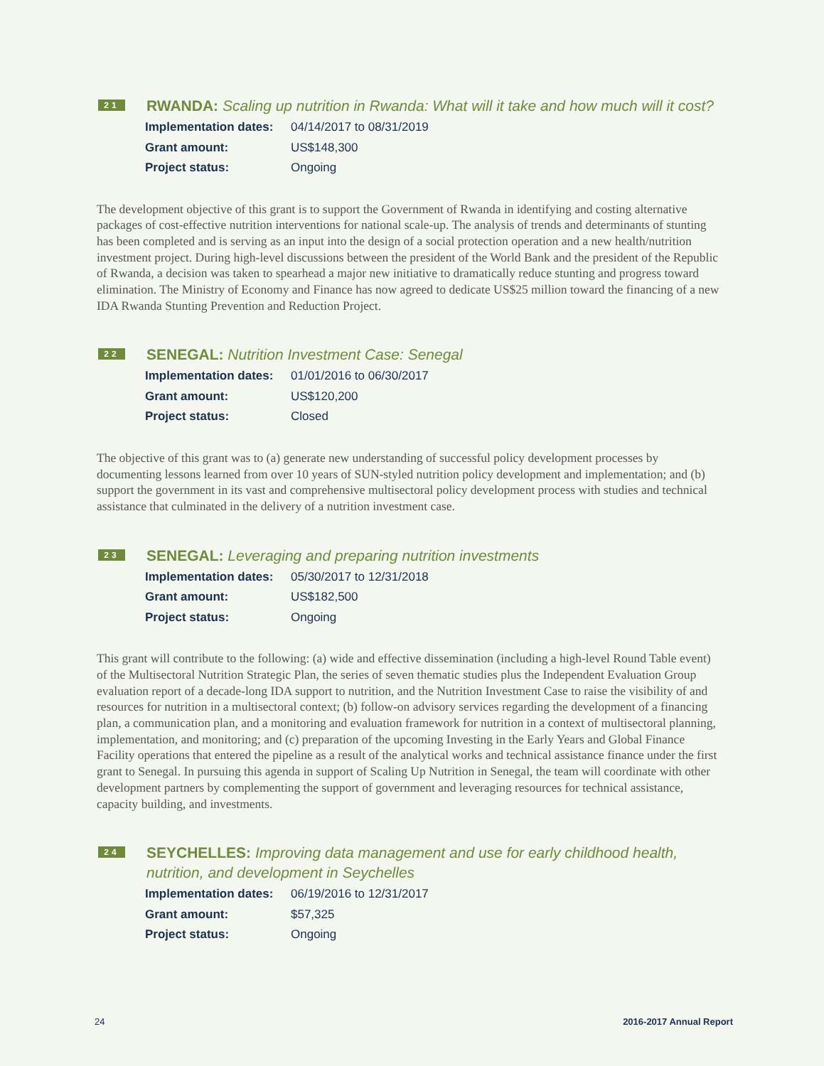21
RWANDA: Scaling up nutrition in Rwanda: What will it take and how much will it cost?
Implementation dates: 04/14/2017 to 08/31/2019
Grant amount: US$148,300
Project status: Ongoing
The development objective of this grant is to support the Government of Rwanda in identifying and costing alternative packages of cost-effective nutrition interventions for national scale-up. The analysis of trends and determinants of stunting has been completed and is serving as an input into the design of a social protection operation and a new health/nutrition investment project. During high-level discussions between the president of the World Bank and the president of the Republic of Rwanda, a decision was taken to spearhead a major new initiative to dramatically reduce stunting and progress toward elimination. The Ministry of Economy and Finance has now agreed to dedicate US$25 million toward the financing of a new IDA Rwanda Stunting Prevention and Reduction Project.
22
SENEGAL: Nutrition Investment Case: Senegal
Implementation dates: 01/01/2016 to 06/30/2017
Grant amount: US$120,200
Project status: Closed
The objective of this grant was to (a) generate new understanding of successful policy development processes by documenting lessons learned from over 10 years of SUN-styled nutrition policy development and implementation; and (b) support the government in its vast and comprehensive multisectoral policy development process with studies and technical assistance that culminated in the delivery of a nutrition investment case.
23
SENEGAL: Leveraging and preparing nutrition investments
Implementation dates: 05/30/2017 to 12/31/2018
Grant amount: US$182,500
Project status: Ongoing
This grant will contribute to the following: (a) wide and effective dissemination (including a high-level Round Table event) of the Multisectoral Nutrition Strategic Plan, the series of seven thematic studies plus the Independent Evaluation Group evaluation report of a decade-long IDA support to nutrition, and the Nutrition Investment Case to raise the visibility of and resources for nutrition in a multisectoral context; (b) follow-on advisory services regarding the development of a financing plan, a communication plan, and a monitoring and evaluation framework for nutrition in a context of multisectoral planning, implementation, and monitoring; and (c) preparation of the upcoming Investing in the Early Years and Global Finance Facility operations that entered the pipeline as a result of the analytical works and technical assistance finance under the first grant to Senegal. In pursuing this agenda in support of Scaling Up Nutrition in Senegal, the team will coordinate with other development partners by complementing the support of government and leveraging resources for technical assistance, capacity building, and investments.
24
SEYCHELLES: Improving data management and use for early childhood health, nutrition, and development in Seychelles
Implementation dates: 06/19/2016 to 12/31/2017
Grant amount: $57,325
Project status: Ongoing
24 2016-2017 Annual Report